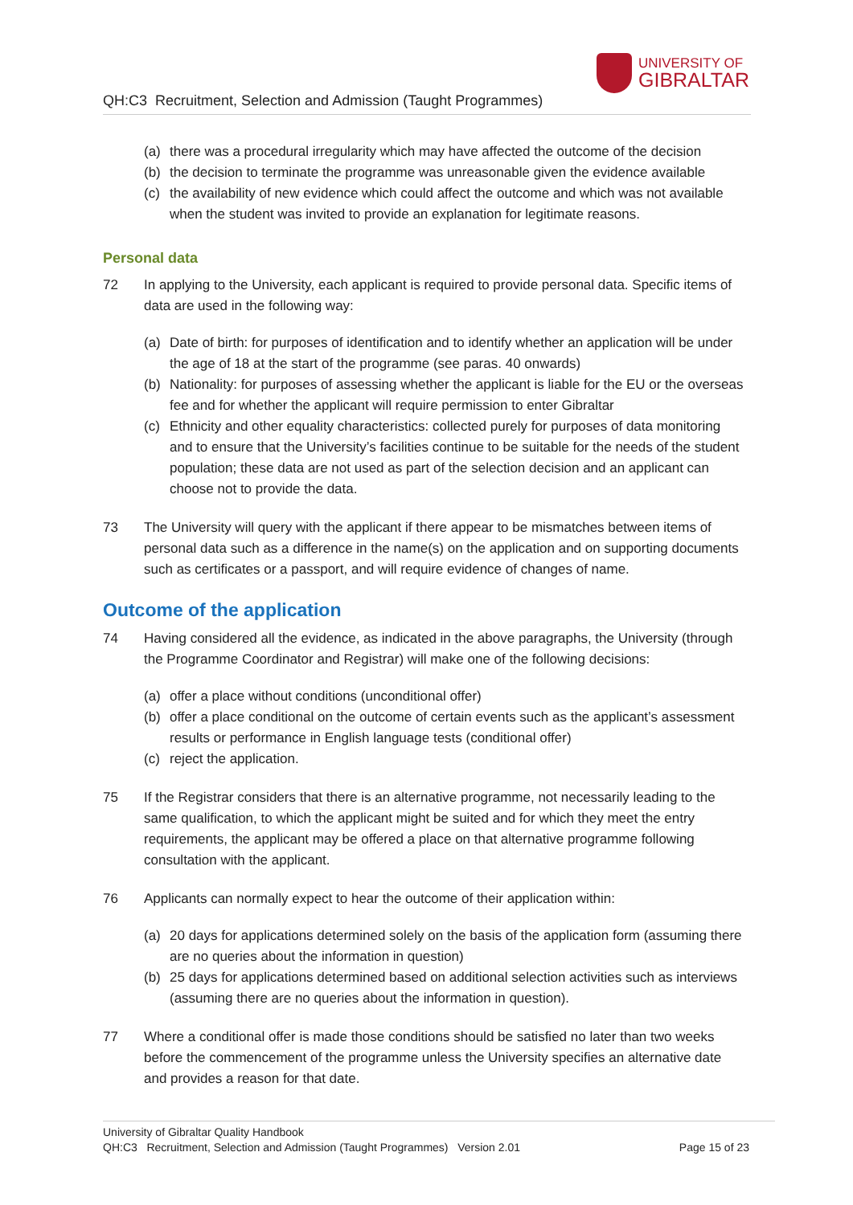QH:C3 Recruitment, Selection and Admission (Taught Programmes)
UNIVERSITY OF
GIBRALTAR
(a) there was a procedural irregularity which may have affected the outcome of the decision
(b) the decision to terminate the programme was unreasonable given the evidence available
(c) the availability of new evidence which could affect the outcome and which was not available when the student was invited to provide an explanation for legitimate reasons.
Personal data
72 In applying to the University, each applicant is required to provide personal data. Specific items of data are used in the following way:
(a) Date of birth: for purposes of identification and to identify whether an application will be under the age of 18 at the start of the programme (see paras. 40 onwards)
(b) Nationality: for purposes of assessing whether the applicant is liable for the EU or the overseas fee and for whether the applicant will require permission to enter Gibraltar
(c) Ethnicity and other equality characteristics: collected purely for purposes of data monitoring and to ensure that the University’s facilities continue to be suitable for the needs of the student population; these data are not used as part of the selection decision and an applicant can choose not to provide the data.
73 The University will query with the applicant if there appear to be mismatches between items of personal data such as a difference in the name(s) on the application and on supporting documents such as certificates or a passport, and will require evidence of changes of name.
Outcome of the application
74 Having considered all the evidence, as indicated in the above paragraphs, the University (through the Programme Coordinator and Registrar) will make one of the following decisions:
(a) offer a place without conditions (unconditional offer)
(b) offer a place conditional on the outcome of certain events such as the applicant’s assessment results or performance in English language tests (conditional offer)
(c) reject the application.
75 If the Registrar considers that there is an alternative programme, not necessarily leading to the same qualification, to which the applicant might be suited and for which they meet the entry requirements, the applicant may be offered a place on that alternative programme following consultation with the applicant.
76 Applicants can normally expect to hear the outcome of their application within:
(a) 20 days for applications determined solely on the basis of the application form (assuming there are no queries about the information in question)
(b) 25 days for applications determined based on additional selection activities such as interviews (assuming there are no queries about the information in question).
77 Where a conditional offer is made those conditions should be satisfied no later than two weeks before the commencement of the programme unless the University specifies an alternative date and provides a reason for that date.
University of Gibraltar Quality Handbook
QH:C3 Recruitment, Selection and Admission (Taught Programmes) Version 2.01 Page 15 of 23